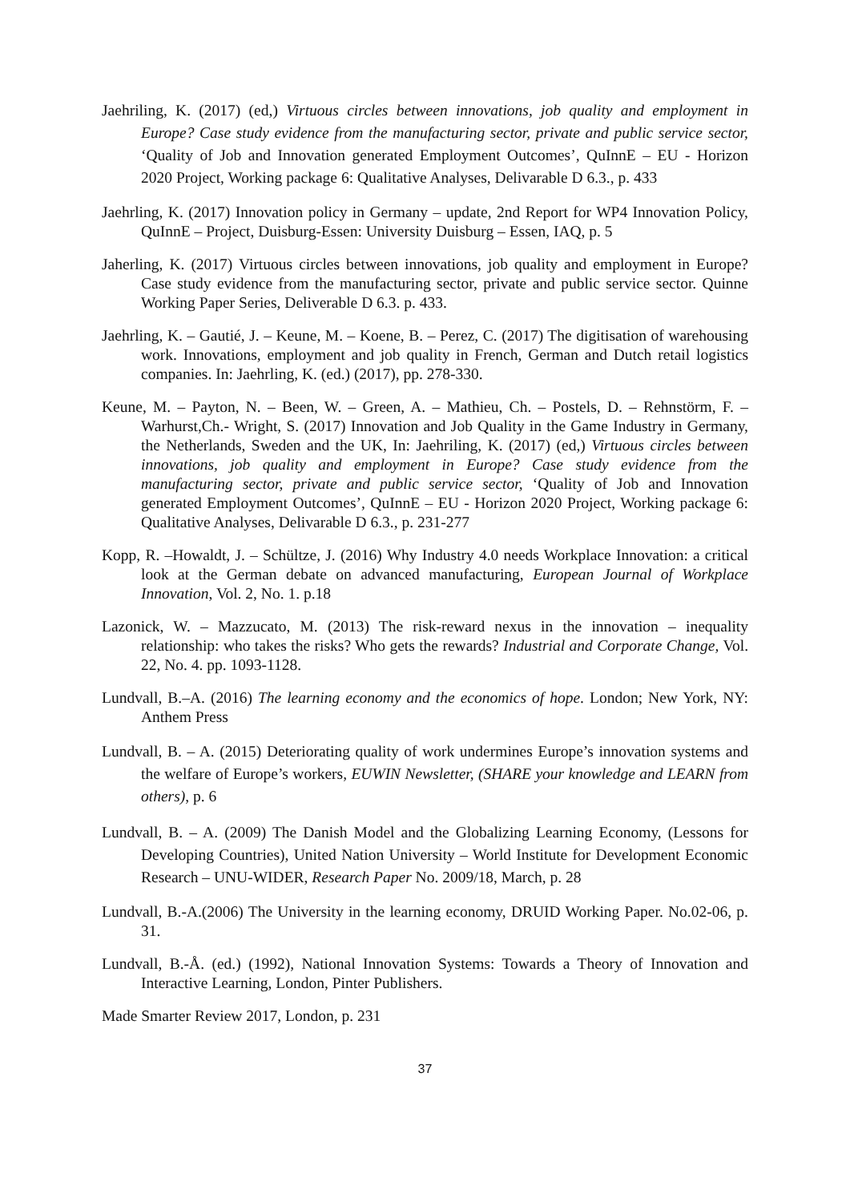Jaehriling, K. (2017) (ed,) Virtuous circles between innovations, job quality and employment in Europe? Case study evidence from the manufacturing sector, private and public service sector, ‘Quality of Job and Innovation generated Employment Outcomes’, QuInnE – EU - Horizon 2020 Project, Working package 6: Qualitative Analyses, Delivarable D 6.3., p. 433
Jaehrling, K. (2017) Innovation policy in Germany – update, 2nd Report for WP4 Innovation Policy, QuInnE – Project, Duisburg-Essen: University Duisburg – Essen, IAQ, p. 5
Jaherling, K. (2017) Virtuous circles between innovations, job quality and employment in Europe? Case study evidence from the manufacturing sector, private and public service sector. Quinne Working Paper Series, Deliverable D 6.3. p. 433.
Jaehrling, K. – Gautié, J. – Keune, M. – Koene, B. – Perez, C. (2017) The digitisation of warehousing work. Innovations, employment and job quality in French, German and Dutch retail logistics companies. In: Jaehrling, K. (ed.) (2017), pp. 278-330.
Keune, M. – Payton, N. – Been, W. – Green, A. – Mathieu, Ch. – Postels, D. – Rehnstörm, F. – Warhurst,Ch.- Wright, S. (2017) Innovation and Job Quality in the Game Industry in Germany, the Netherlands, Sweden and the UK, In: Jaehriling, K. (2017) (ed,) Virtuous circles between innovations, job quality and employment in Europe? Case study evidence from the manufacturing sector, private and public service sector, ‘Quality of Job and Innovation generated Employment Outcomes’, QuInnE – EU - Horizon 2020 Project, Working package 6: Qualitative Analyses, Delivarable D 6.3., p. 231-277
Kopp, R. –Howaldt, J. – Schültze, J. (2016) Why Industry 4.0 needs Workplace Innovation: a critical look at the German debate on advanced manufacturing, European Journal of Workplace Innovation, Vol. 2, No. 1. p.18
Lazonick, W. – Mazzucato, M. (2013) The risk-reward nexus in the innovation – inequality relationship: who takes the risks? Who gets the rewards? Industrial and Corporate Change, Vol. 22, No. 4. pp. 1093-1128.
Lundvall, B.–A. (2016) The learning economy and the economics of hope. London; New York, NY: Anthem Press
Lundvall, B. – A. (2015) Deteriorating quality of work undermines Europe’s innovation systems and the welfare of Europe’s workers, EUWIN Newsletter, (SHARE your knowledge and LEARN from others), p. 6
Lundvall, B. – A. (2009) The Danish Model and the Globalizing Learning Economy, (Lessons for Developing Countries), United Nation University – World Institute for Development Economic Research – UNU-WIDER, Research Paper No. 2009/18, March, p. 28
Lundvall, B.-A.(2006) The University in the learning economy, DRUID Working Paper. No.02-06, p. 31.
Lundvall, B.-Å. (ed.) (1992), National Innovation Systems: Towards a Theory of Innovation and Interactive Learning, London, Pinter Publishers.
Made Smarter Review 2017, London, p. 231
37